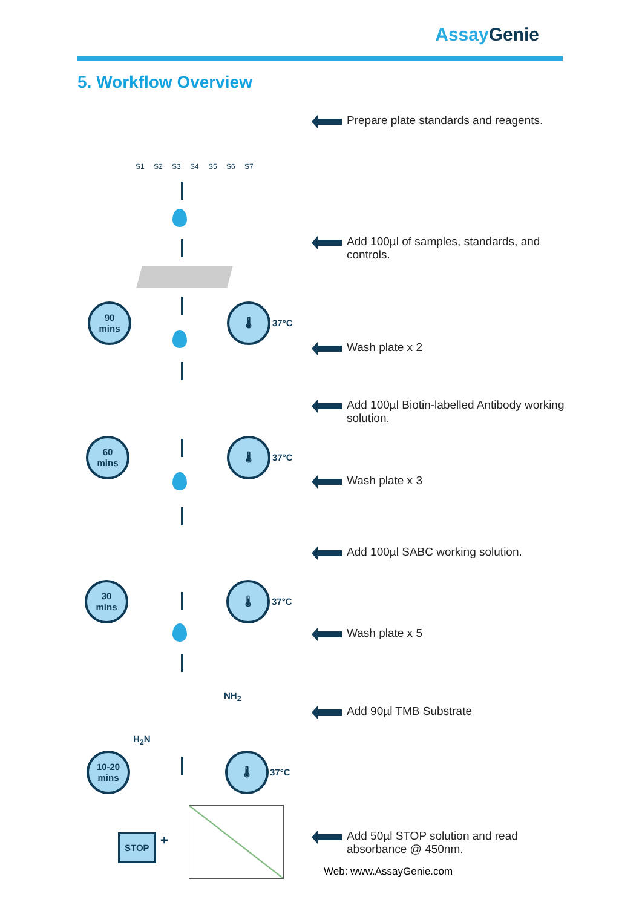AssayGenie
5. Workflow Overview
S1 S2 S3 S4 S5 S6 S7
90
mins
🌡
37°C
60
mins
🌡
37°C
30
mins
🌡
37°C
NH<sub>2</sub>
H<sub>2</sub>N
10-20
mins
🌡
37°C
STOP +
Prepare plate standards and reagents.
Add 100µl of samples, standards, and controls.
Wash plate x 2
Add 100µl Biotin-labelled Antibody working solution.
Wash plate x 3
Add 100µl SABC working solution.
Wash plate x 5
Add 90µl TMB Substrate
Add 50µl STOP solution and read absorbance @ 450nm.
Web: www.AssayGenie.com